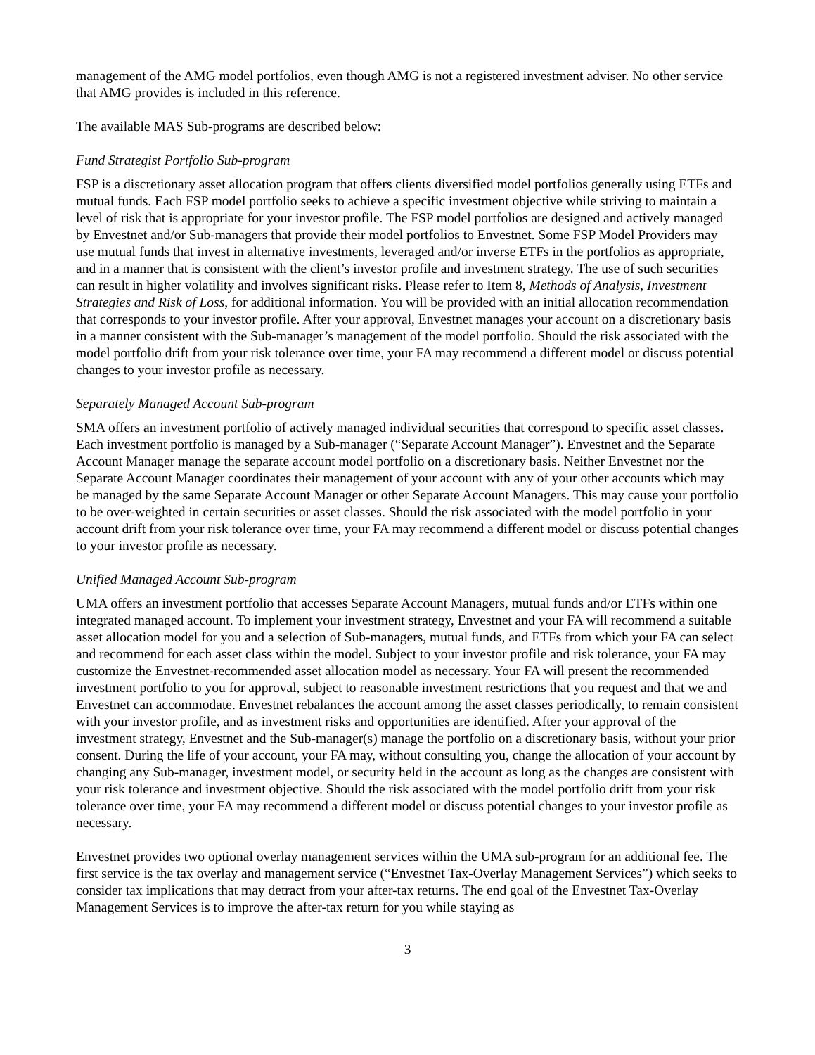management of the AMG model portfolios, even though AMG is not a registered investment adviser. No other service that AMG provides is included in this reference.
The available MAS Sub-programs are described below:
Fund Strategist Portfolio Sub-program
FSP is a discretionary asset allocation program that offers clients diversified model portfolios generally using ETFs and mutual funds. Each FSP model portfolio seeks to achieve a specific investment objective while striving to maintain a level of risk that is appropriate for your investor profile. The FSP model portfolios are designed and actively managed by Envestnet and/or Sub-managers that provide their model portfolios to Envestnet. Some FSP Model Providers may use mutual funds that invest in alternative investments, leveraged and/or inverse ETFs in the portfolios as appropriate, and in a manner that is consistent with the client’s investor profile and investment strategy. The use of such securities can result in higher volatility and involves significant risks. Please refer to Item 8, Methods of Analysis, Investment Strategies and Risk of Loss, for additional information. You will be provided with an initial allocation recommendation that corresponds to your investor profile. After your approval, Envestnet manages your account on a discretionary basis in a manner consistent with the Sub-manager’s management of the model portfolio. Should the risk associated with the model portfolio drift from your risk tolerance over time, your FA may recommend a different model or discuss potential changes to your investor profile as necessary.
Separately Managed Account Sub-program
SMA offers an investment portfolio of actively managed individual securities that correspond to specific asset classes. Each investment portfolio is managed by a Sub-manager (“Separate Account Manager”). Envestnet and the Separate Account Manager manage the separate account model portfolio on a discretionary basis. Neither Envestnet nor the Separate Account Manager coordinates their management of your account with any of your other accounts which may be managed by the same Separate Account Manager or other Separate Account Managers. This may cause your portfolio to be over-weighted in certain securities or asset classes. Should the risk associated with the model portfolio in your account drift from your risk tolerance over time, your FA may recommend a different model or discuss potential changes to your investor profile as necessary.
Unified Managed Account Sub-program
UMA offers an investment portfolio that accesses Separate Account Managers, mutual funds and/or ETFs within one integrated managed account. To implement your investment strategy, Envestnet and your FA will recommend a suitable asset allocation model for you and a selection of Sub-managers, mutual funds, and ETFs from which your FA can select and recommend for each asset class within the model. Subject to your investor profile and risk tolerance, your FA may customize the Envestnet-recommended asset allocation model as necessary. Your FA will present the recommended investment portfolio to you for approval, subject to reasonable investment restrictions that you request and that we and Envestnet can accommodate. Envestnet rebalances the account among the asset classes periodically, to remain consistent with your investor profile, and as investment risks and opportunities are identified. After your approval of the investment strategy, Envestnet and the Sub-manager(s) manage the portfolio on a discretionary basis, without your prior consent. During the life of your account, your FA may, without consulting you, change the allocation of your account by changing any Sub-manager, investment model, or security held in the account as long as the changes are consistent with your risk tolerance and investment objective. Should the risk associated with the model portfolio drift from your risk tolerance over time, your FA may recommend a different model or discuss potential changes to your investor profile as necessary.
Envestnet provides two optional overlay management services within the UMA sub-program for an additional fee. The first service is the tax overlay and management service (“Envestnet Tax-Overlay Management Services”) which seeks to consider tax implications that may detract from your after-tax returns. The end goal of the Envestnet Tax-Overlay Management Services is to improve the after-tax return for you while staying as
3